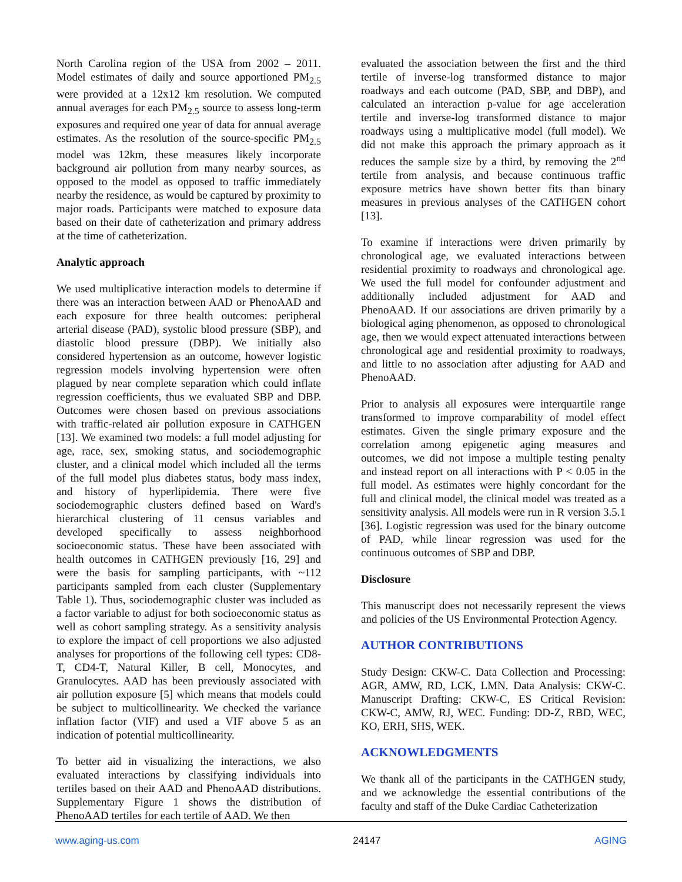North Carolina region of the USA from 2002 – 2011. Model estimates of daily and source apportioned PM<sub>2.5</sub> were provided at a 12x12 km resolution. We computed annual averages for each PM<sub>2.5</sub> source to assess long-term exposures and required one year of data for annual average estimates. As the resolution of the source-specific PM<sub>2.5</sub> model was 12km, these measures likely incorporate background air pollution from many nearby sources, as opposed to the model as opposed to traffic immediately nearby the residence, as would be captured by proximity to major roads. Participants were matched to exposure data based on their date of catheterization and primary address at the time of catheterization.
Analytic approach
We used multiplicative interaction models to determine if there was an interaction between AAD or PhenoAAD and each exposure for three health outcomes: peripheral arterial disease (PAD), systolic blood pressure (SBP), and diastolic blood pressure (DBP). We initially also considered hypertension as an outcome, however logistic regression models involving hypertension were often plagued by near complete separation which could inflate regression coefficients, thus we evaluated SBP and DBP. Outcomes were chosen based on previous associations with traffic-related air pollution exposure in CATHGEN [13]. We examined two models: a full model adjusting for age, race, sex, smoking status, and sociodemographic cluster, and a clinical model which included all the terms of the full model plus diabetes status, body mass index, and history of hyperlipidemia. There were five sociodemographic clusters defined based on Ward's hierarchical clustering of 11 census variables and developed specifically to assess neighborhood socioeconomic status. These have been associated with health outcomes in CATHGEN previously [16, 29] and were the basis for sampling participants, with ~112 participants sampled from each cluster (Supplementary Table 1). Thus, sociodemographic cluster was included as a factor variable to adjust for both socioeconomic status as well as cohort sampling strategy. As a sensitivity analysis to explore the impact of cell proportions we also adjusted analyses for proportions of the following cell types: CD8-T, CD4-T, Natural Killer, B cell, Monocytes, and Granulocytes. AAD has been previously associated with air pollution exposure [5] which means that models could be subject to multicollinearity. We checked the variance inflation factor (VIF) and used a VIF above 5 as an indication of potential multicollinearity.
To better aid in visualizing the interactions, we also evaluated interactions by classifying individuals into tertiles based on their AAD and PhenoAAD distributions. Supplementary Figure 1 shows the distribution of PhenoAAD tertiles for each tertile of AAD. We then
evaluated the association between the first and the third tertile of inverse-log transformed distance to major roadways and each outcome (PAD, SBP, and DBP), and calculated an interaction p-value for age acceleration tertile and inverse-log transformed distance to major roadways using a multiplicative model (full model). We did not make this approach the primary approach as it reduces the sample size by a third, by removing the 2<sup>nd</sup> tertile from analysis, and because continuous traffic exposure metrics have shown better fits than binary measures in previous analyses of the CATHGEN cohort [13].
To examine if interactions were driven primarily by chronological age, we evaluated interactions between residential proximity to roadways and chronological age. We used the full model for confounder adjustment and additionally included adjustment for AAD and PhenoAAD. If our associations are driven primarily by a biological aging phenomenon, as opposed to chronological age, then we would expect attenuated interactions between chronological age and residential proximity to roadways, and little to no association after adjusting for AAD and PhenoAAD.
Prior to analysis all exposures were interquartile range transformed to improve comparability of model effect estimates. Given the single primary exposure and the correlation among epigenetic aging measures and outcomes, we did not impose a multiple testing penalty and instead report on all interactions with P < 0.05 in the full model. As estimates were highly concordant for the full and clinical model, the clinical model was treated as a sensitivity analysis. All models were run in R version 3.5.1 [36]. Logistic regression was used for the binary outcome of PAD, while linear regression was used for the continuous outcomes of SBP and DBP.
Disclosure
This manuscript does not necessarily represent the views and policies of the US Environmental Protection Agency.
AUTHOR CONTRIBUTIONS
Study Design: CKW-C. Data Collection and Processing: AGR, AMW, RD, LCK, LMN. Data Analysis: CKW-C. Manuscript Drafting: CKW-C, ES Critical Revision: CKW-C, AMW, RJ, WEC. Funding: DD-Z, RBD, WEC, KO, ERH, SHS, WEK.
ACKNOWLEDGMENTS
We thank all of the participants in the CATHGEN study, and we acknowledge the essential contributions of the faculty and staff of the Duke Cardiac Catheterization
www.aging-us.com 24147 AGING